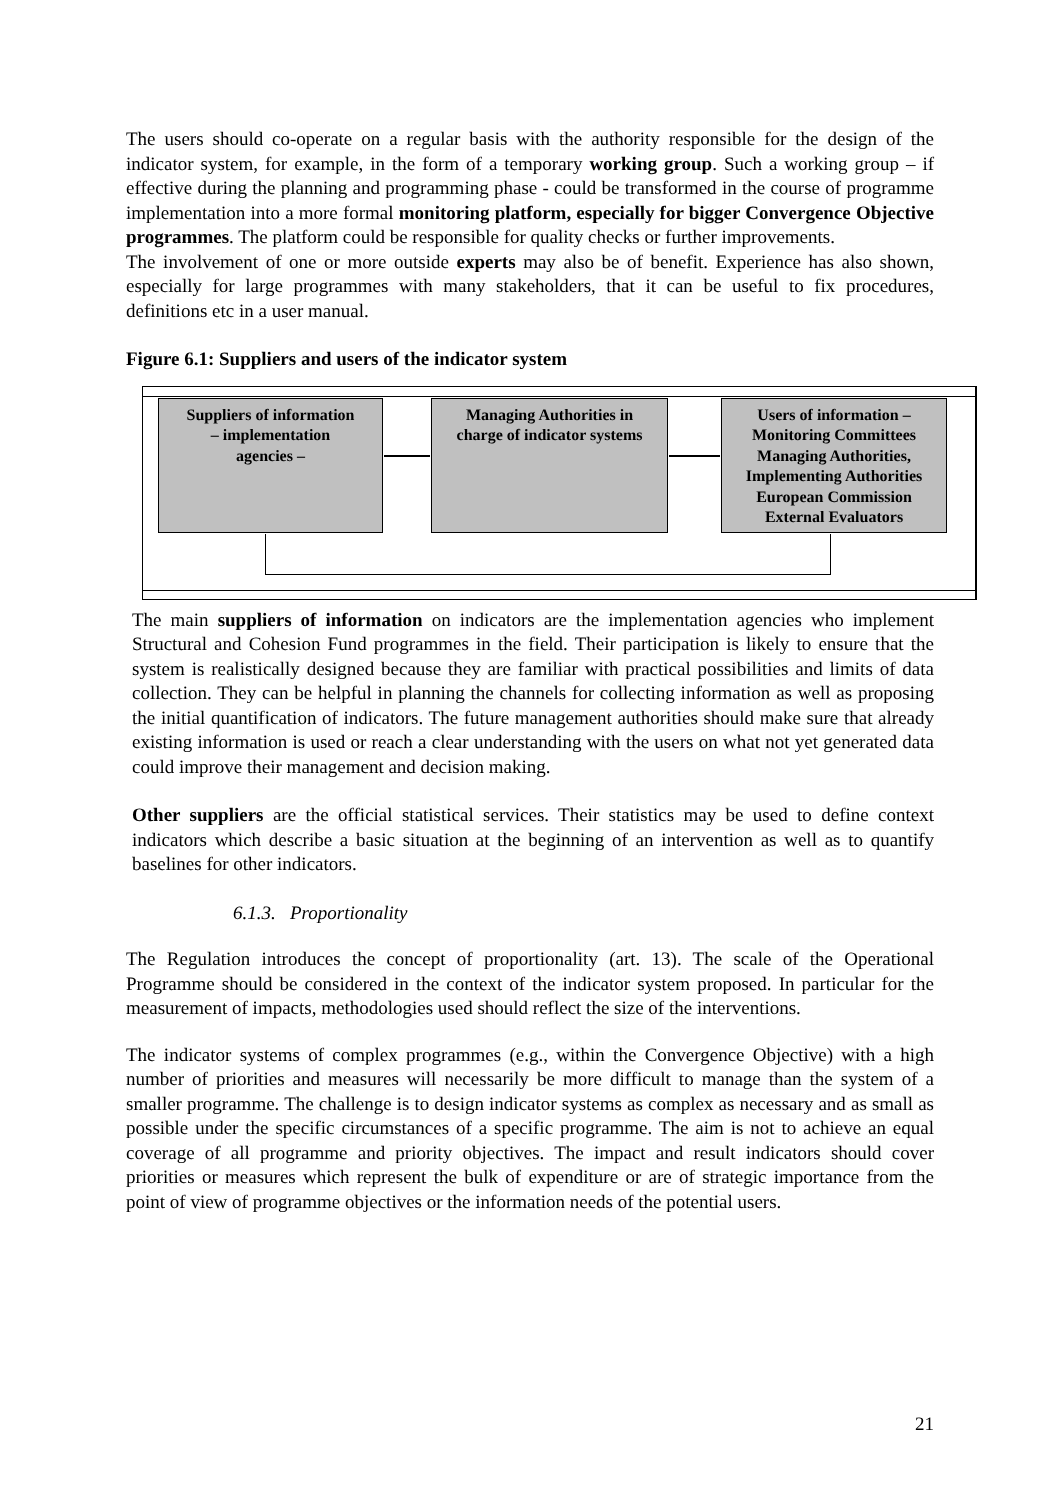The users should co-operate on a regular basis with the authority responsible for the design of the indicator system, for example, in the form of a temporary working group. Such a working group – if effective during the planning and programming phase - could be transformed in the course of programme implementation into a more formal monitoring platform, especially for bigger Convergence Objective programmes. The platform could be responsible for quality checks or further improvements.
The involvement of one or more outside experts may also be of benefit. Experience has also shown, especially for large programmes with many stakeholders, that it can be useful to fix procedures, definitions etc in a user manual.
Figure 6.1: Suppliers and users of the indicator system
Suppliers of information
– implementation
agencies –
Managing Authorities in
charge of indicator systems
Users of information –
Monitoring Committees
Managing Authorities,
Implementing Authorities
European Commission
External Evaluators
The main suppliers of information on indicators are the implementation agencies who implement Structural and Cohesion Fund programmes in the field. Their participation is likely to ensure that the system is realistically designed because they are familiar with practical possibilities and limits of data collection. They can be helpful in planning the channels for collecting information as well as proposing the initial quantification of indicators. The future management authorities should make sure that already existing information is used or reach a clear understanding with the users on what not yet generated data could improve their management and decision making.
Other suppliers are the official statistical services. Their statistics may be used to define context indicators which describe a basic situation at the beginning of an intervention as well as to quantify baselines for other indicators.
6.1.3. Proportionality
The Regulation introduces the concept of proportionality (art. 13). The scale of the Operational Programme should be considered in the context of the indicator system proposed. In particular for the measurement of impacts, methodologies used should reflect the size of the interventions.
The indicator systems of complex programmes (e.g., within the Convergence Objective) with a high number of priorities and measures will necessarily be more difficult to manage than the system of a smaller programme. The challenge is to design indicator systems as complex as necessary and as small as possible under the specific circumstances of a specific programme. The aim is not to achieve an equal coverage of all programme and priority objectives. The impact and result indicators should cover priorities or measures which represent the bulk of expenditure or are of strategic importance from the point of view of programme objectives or the information needs of the potential users.
21